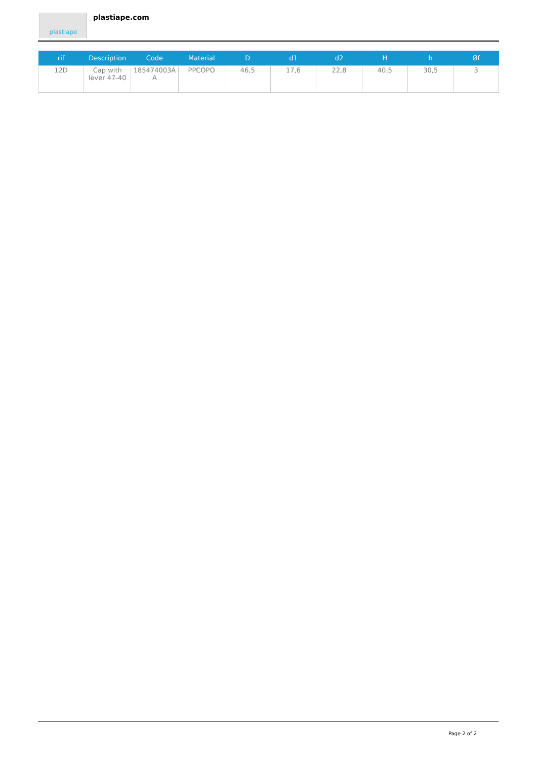plastiape plastiape.com
| rif | Description | Code | Material | D | d1 | d2 | H | h | Øf |
| --- | --- | --- | --- | --- | --- | --- | --- | --- | --- |
| 12D | Cap with lever 47-40 | 185474003A A | PPCOPO | 46,5 | 17,6 | 22,8 | 40,5 | 30,5 | 3 |
Page 2 of 2